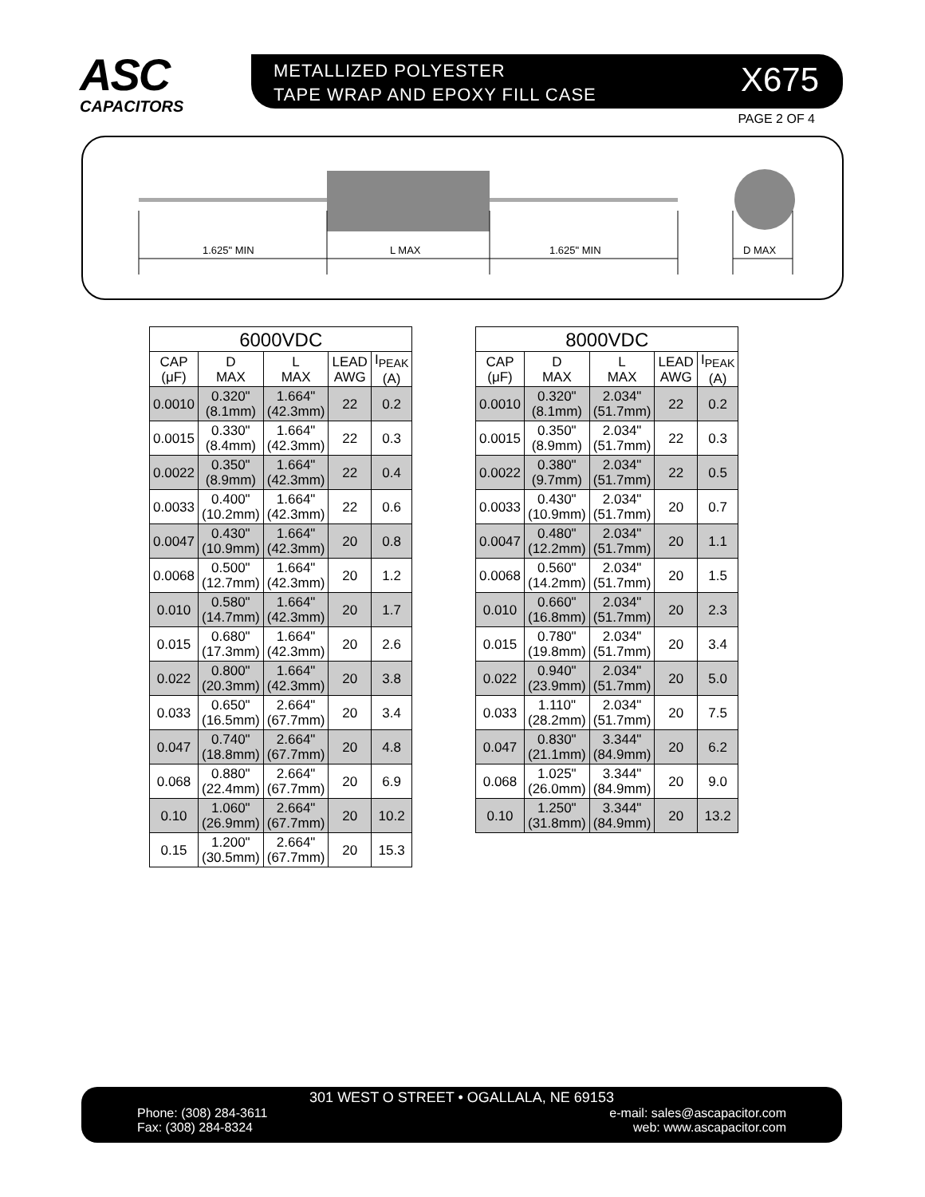ASC
CAPACITORS
METALLIZED POLYESTER
TAPE WRAP AND EPOXY FILL CASE
X675
PAGE 2 OF 4
1.625" MIN
L MAX
1.625" MIN
D MAX
| 6000VDC | | | | |
| --- | --- | --- | --- | --- |
| CAP (μF) | D MAX | L MAX | LEAD AWG | I<sub>PEAK</sub> (A) |
| 0.0010 | 0.320" (8.1mm) | 1.664" (42.3mm) | 22 | 0.2 |
| 0.0015 | 0.330" (8.4mm) | 1.664" (42.3mm) | 22 | 0.3 |
| 0.0022 | 0.350" (8.9mm) | 1.664" (42.3mm) | 22 | 0.4 |
| 0.0033 | 0.400" (10.2mm) | 1.664" (42.3mm) | 22 | 0.6 |
| 0.0047 | 0.430" (10.9mm) | 1.664" (42.3mm) | 20 | 0.8 |
| 0.0068 | 0.500" (12.7mm) | 1.664" (42.3mm) | 20 | 1.2 |
| 0.010 | 0.580" (14.7mm) | 1.664" (42.3mm) | 20 | 1.7 |
| 0.015 | 0.680" (17.3mm) | 1.664" (42.3mm) | 20 | 2.6 |
| 0.022 | 0.800" (20.3mm) | 1.664" (42.3mm) | 20 | 3.8 |
| 0.033 | 0.650" (16.5mm) | 2.664" (67.7mm) | 20 | 3.4 |
| 0.047 | 0.740" (18.8mm) | 2.664" (67.7mm) | 20 | 4.8 |
| 0.068 | 0.880" (22.4mm) | 2.664" (67.7mm) | 20 | 6.9 |
| 0.10 | 1.060" (26.9mm) | 2.664" (67.7mm) | 20 | 10.2 |
| 0.15 | 1.200" (30.5mm) | 2.664" (67.7mm) | 20 | 15.3 |
| 8000VDC | | | | |
| --- | --- | --- | --- | --- |
| CAP (μF) | D MAX | L MAX | LEAD AWG | I<sub>PEAK</sub> (A) |
| 0.0010 | 0.320" (8.1mm) | 2.034" (51.7mm) | 22 | 0.2 |
| 0.0015 | 0.350" (8.9mm) | 2.034" (51.7mm) | 22 | 0.3 |
| 0.0022 | 0.380" (9.7mm) | 2.034" (51.7mm) | 22 | 0.5 |
| 0.0033 | 0.430" (10.9mm) | 2.034" (51.7mm) | 20 | 0.7 |
| 0.0047 | 0.480" (12.2mm) | 2.034" (51.7mm) | 20 | 1.1 |
| 0.0068 | 0.560" (14.2mm) | 2.034" (51.7mm) | 20 | 1.5 |
| 0.010 | 0.660" (16.8mm) | 2.034" (51.7mm) | 20 | 2.3 |
| 0.015 | 0.780" (19.8mm) | 2.034" (51.7mm) | 20 | 3.4 |
| 0.022 | 0.940" (23.9mm) | 2.034" (51.7mm) | 20 | 5.0 |
| 0.033 | 1.110" (28.2mm) | 2.034" (51.7mm) | 20 | 7.5 |
| 0.047 | 0.830" (21.1mm) | 3.344" (84.9mm) | 20 | 6.2 |
| 0.068 | 1.025" (26.0mm) | 3.344" (84.9mm) | 20 | 9.0 |
| 0.10 | 1.250" (31.8mm) | 3.344" (84.9mm) | 20 | 13.2 |
301 WEST O STREET • OGALLALA, NE 69153
Phone: (308) 284-3611
Fax: (308) 284-8324
e-mail: sales@ascapacitor.com
web: www.ascapacitor.com